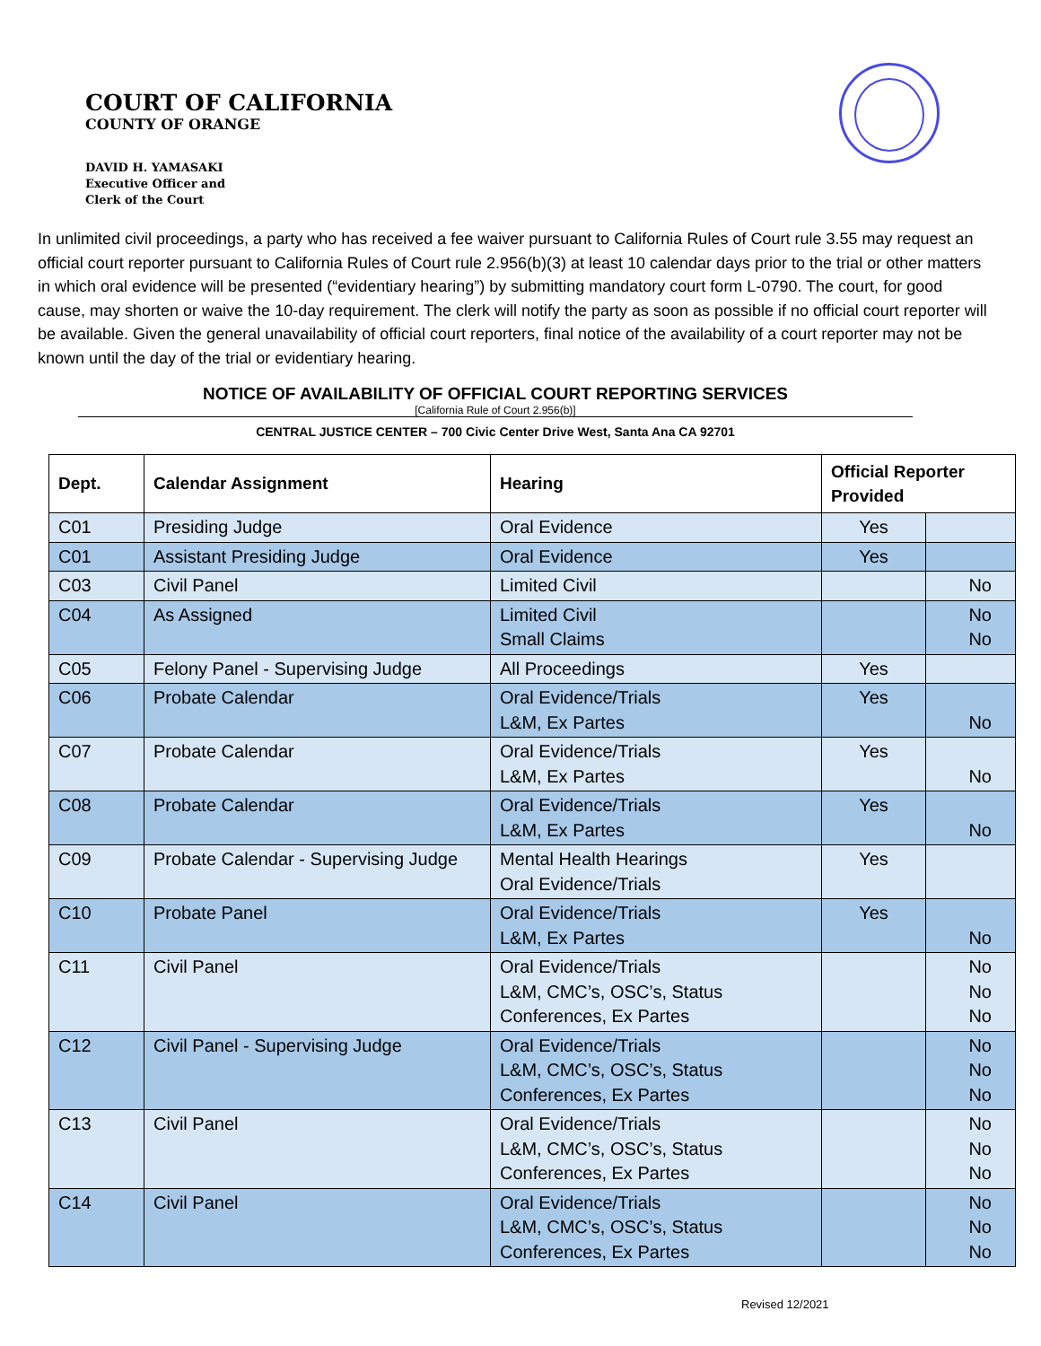COURT OF CALIFORNIA
COUNTY OF ORANGE
DAVID H. YAMASAKI
Executive Officer and
Clerk of the Court
In unlimited civil proceedings, a party who has received a fee waiver pursuant to California Rules of Court rule 3.55 may request an official court reporter pursuant to California Rules of Court rule 2.956(b)(3) at least 10 calendar days prior to the trial or other matters in which oral evidence will be presented (“evidentiary hearing”) by submitting mandatory court form L-0790. The court, for good cause, may shorten or waive the 10-day requirement. The clerk will notify the party as soon as possible if no official court reporter will be available. Given the general unavailability of official court reporters, final notice of the availability of a court reporter may not be known until the day of the trial or evidentiary hearing.
NOTICE OF AVAILABILITY OF OFFICIAL COURT REPORTING SERVICES
[California Rule of Court 2.956(b)]
CENTRAL JUSTICE CENTER – 700 Civic Center Drive West, Santa Ana CA 92701
| Dept. | Calendar Assignment | Hearing | Official Reporter Provided | |
| --- | --- | --- | --- | --- |
| C01 | Presiding Judge | Oral Evidence | Yes | |
| C01 | Assistant Presiding Judge | Oral Evidence | Yes | |
| C03 | Civil Panel | Limited Civil | | No |
| C04 | As Assigned | Limited Civil Small Claims | | No No |
| C05 | Felony Panel - Supervising Judge | All Proceedings | Yes | |
| C06 | Probate Calendar | Oral Evidence/Trials L&M, Ex Partes | Yes | No |
| C07 | Probate Calendar | Oral Evidence/Trials L&M, Ex Partes | Yes | No |
| C08 | Probate Calendar | Oral Evidence/Trials L&M, Ex Partes | Yes | No |
| C09 | Probate Calendar - Supervising Judge | Mental Health Hearings Oral Evidence/Trials | Yes | |
| C10 | Probate Panel | Oral Evidence/Trials L&M, Ex Partes | Yes | No |
| C11 | Civil Panel | Oral Evidence/Trials L&M, CMC’s, OSC’s, Status Conferences, Ex Partes | | No No No |
| C12 | Civil Panel - Supervising Judge | Oral Evidence/Trials L&M, CMC’s, OSC’s, Status Conferences, Ex Partes | | No No No |
| C13 | Civil Panel | Oral Evidence/Trials L&M, CMC’s, OSC’s, Status Conferences, Ex Partes | | No No No |
| C14 | Civil Panel | Oral Evidence/Trials L&M, CMC’s, OSC’s, Status Conferences, Ex Partes | | No No No |
Revised 12/2021